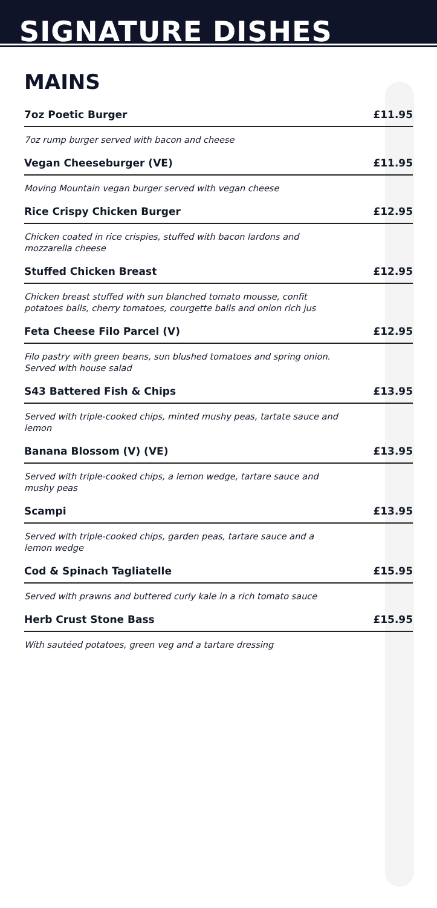SIGNATURE DISHES
MAINS
7oz Poetic Burger £11.95
7oz rump burger served with bacon and cheese
Vegan Cheeseburger (VE) £11.95
Moving Mountain vegan burger served with vegan cheese
Rice Crispy Chicken Burger £12.95
Chicken coated in rice crispies, stuffed with bacon lardons and mozzarella cheese
Stuffed Chicken Breast £12.95
Chicken breast stuffed with sun blanched tomato mousse, confit potatoes balls, cherry tomatoes, courgette balls and onion rich jus
Feta Cheese Filo Parcel (V) £12.95
Filo pastry with green beans, sun blushed tomatoes and spring onion. Served with house salad
S43 Battered Fish & Chips £13.95
Served with triple-cooked chips, minted mushy peas, tartate sauce and lemon
Banana Blossom (V) (VE) £13.95
Served with triple-cooked chips, a lemon wedge, tartare sauce and mushy peas
Scampi £13.95
Served with triple-cooked chips, garden peas, tartare sauce and a lemon wedge
Cod & Spinach Tagliatelle £15.95
Served with prawns and buttered curly kale in a rich tomato sauce
Herb Crust Stone Bass £15.95
With sautéed potatoes, green veg and a tartare dressing